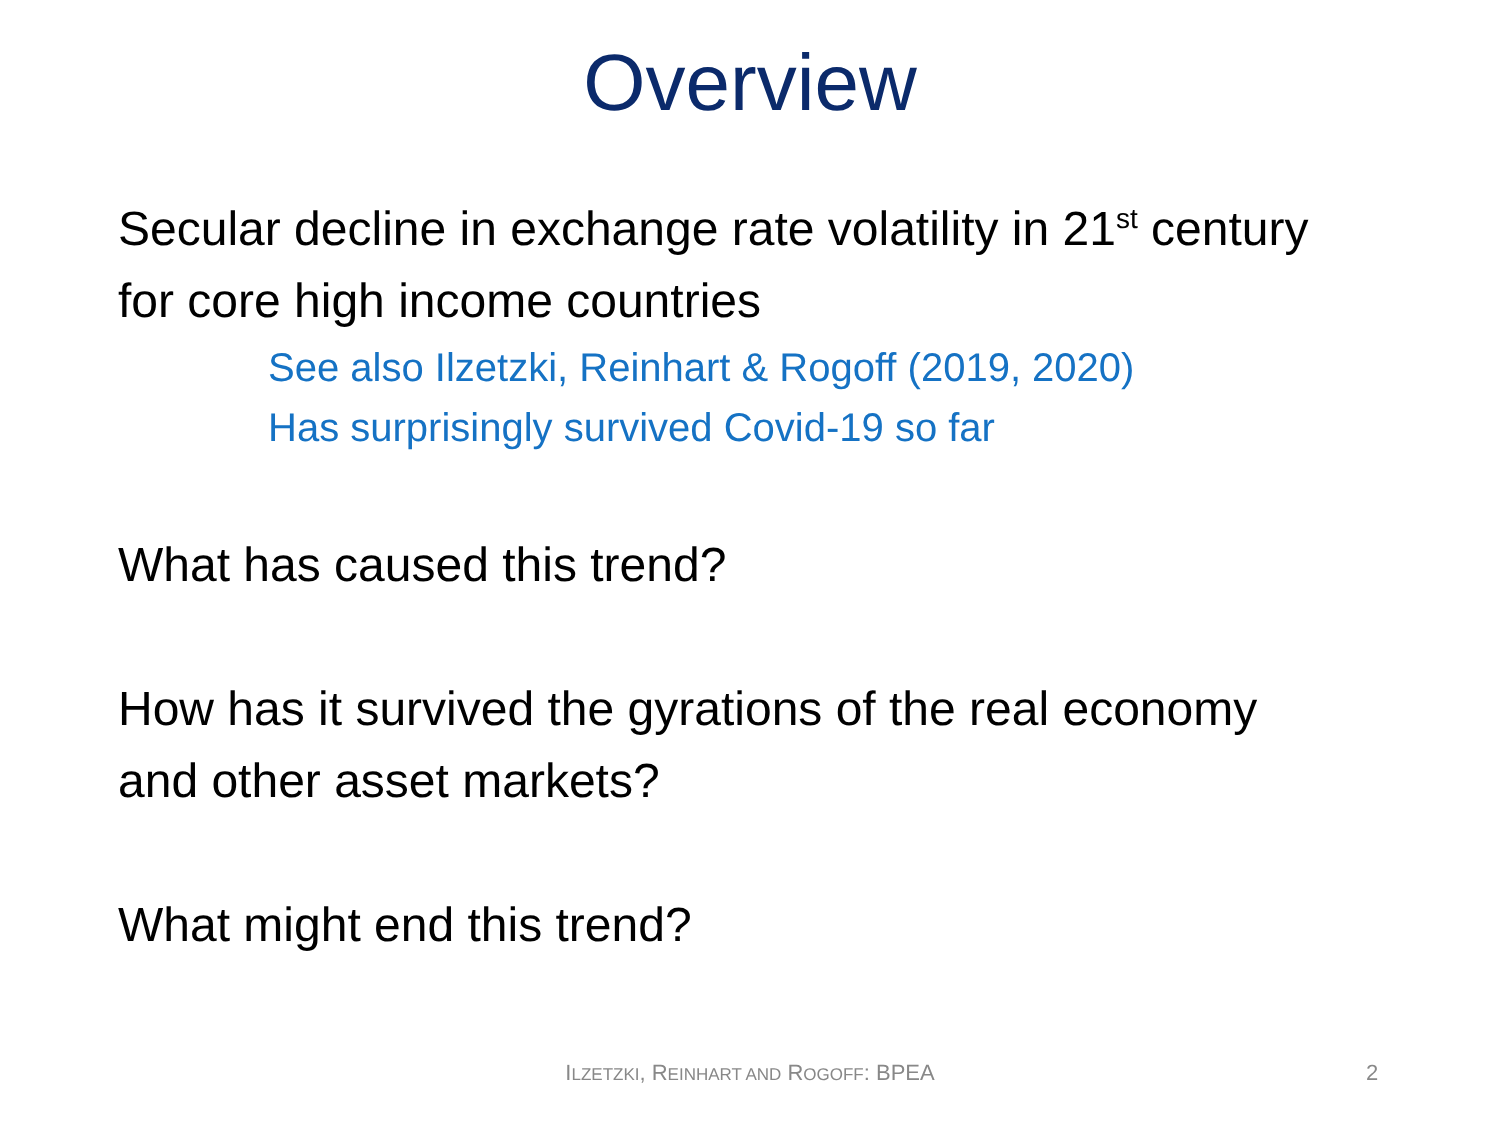Overview
Secular decline in exchange rate volatility in 21<sup>st</sup> century
for core high income countries
See also Ilzetzki, Reinhart & Rogoff (2019, 2020)
Has surprisingly survived Covid-19 so far
What has caused this trend?
How has it survived the gyrations of the real economy
and other asset markets?
What might end this trend?
ILZETZKI, REINHART AND ROGOFF: BPEA 2